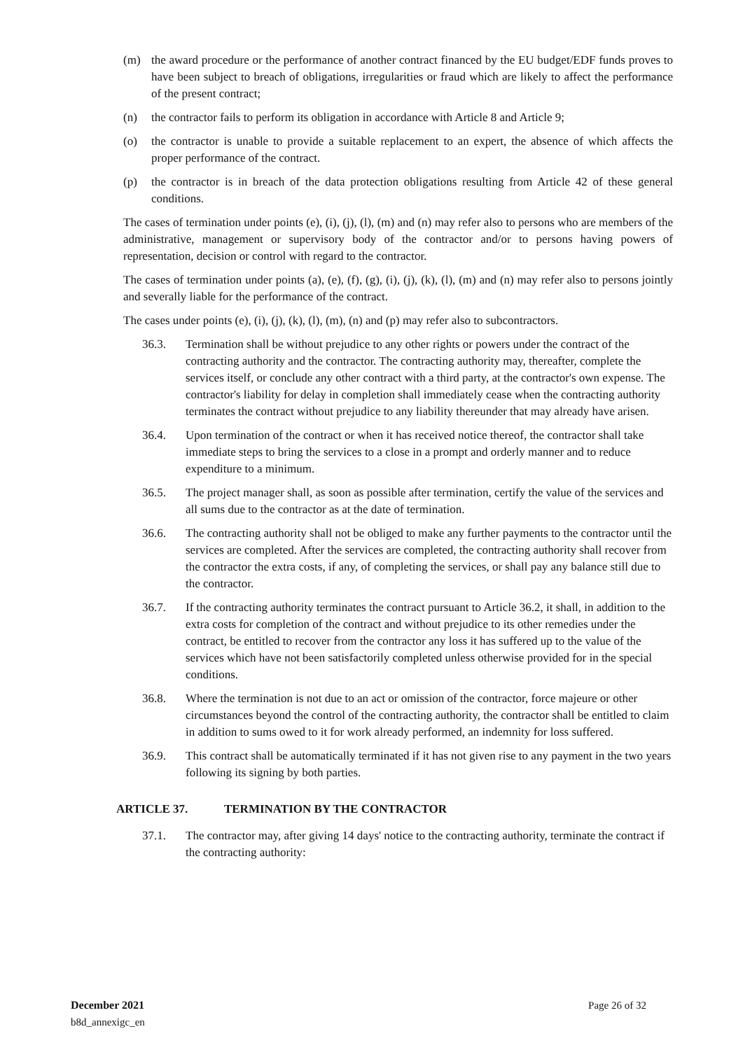(m) the award procedure or the performance of another contract financed by the EU budget/EDF funds proves to have been subject to breach of obligations, irregularities or fraud which are likely to affect the performance of the present contract;
(n) the contractor fails to perform its obligation in accordance with Article 8 and Article 9;
(o) the contractor is unable to provide a suitable replacement to an expert, the absence of which affects the proper performance of the contract.
(p) the contractor is in breach of the data protection obligations resulting from Article 42 of these general conditions.
The cases of termination under points (e), (i), (j), (l), (m) and (n) may refer also to persons who are members of the administrative, management or supervisory body of the contractor and/or to persons having powers of representation, decision or control with regard to the contractor.
The cases of termination under points (a), (e), (f), (g), (i), (j), (k), (l), (m) and (n) may refer also to persons jointly and severally liable for the performance of the contract.
The cases under points (e), (i), (j), (k), (l), (m), (n) and (p) may refer also to subcontractors.
36.3. Termination shall be without prejudice to any other rights or powers under the contract of the contracting authority and the contractor. The contracting authority may, thereafter, complete the services itself, or conclude any other contract with a third party, at the contractor's own expense. The contractor's liability for delay in completion shall immediately cease when the contracting authority terminates the contract without prejudice to any liability thereunder that may already have arisen.
36.4. Upon termination of the contract or when it has received notice thereof, the contractor shall take immediate steps to bring the services to a close in a prompt and orderly manner and to reduce expenditure to a minimum.
36.5. The project manager shall, as soon as possible after termination, certify the value of the services and all sums due to the contractor as at the date of termination.
36.6. The contracting authority shall not be obliged to make any further payments to the contractor until the services are completed. After the services are completed, the contracting authority shall recover from the contractor the extra costs, if any, of completing the services, or shall pay any balance still due to the contractor.
36.7. If the contracting authority terminates the contract pursuant to Article 36.2, it shall, in addition to the extra costs for completion of the contract and without prejudice to its other remedies under the contract, be entitled to recover from the contractor any loss it has suffered up to the value of the services which have not been satisfactorily completed unless otherwise provided for in the special conditions.
36.8. Where the termination is not due to an act or omission of the contractor, force majeure or other circumstances beyond the control of the contracting authority, the contractor shall be entitled to claim in addition to sums owed to it for work already performed, an indemnity for loss suffered.
36.9. This contract shall be automatically terminated if it has not given rise to any payment in the two years following its signing by both parties.
ARTICLE 37. TERMINATION BY THE CONTRACTOR
37.1. The contractor may, after giving 14 days' notice to the contracting authority, terminate the contract if the contracting authority:
December 2021 Page 26 of 32
b8d_annexigc_en